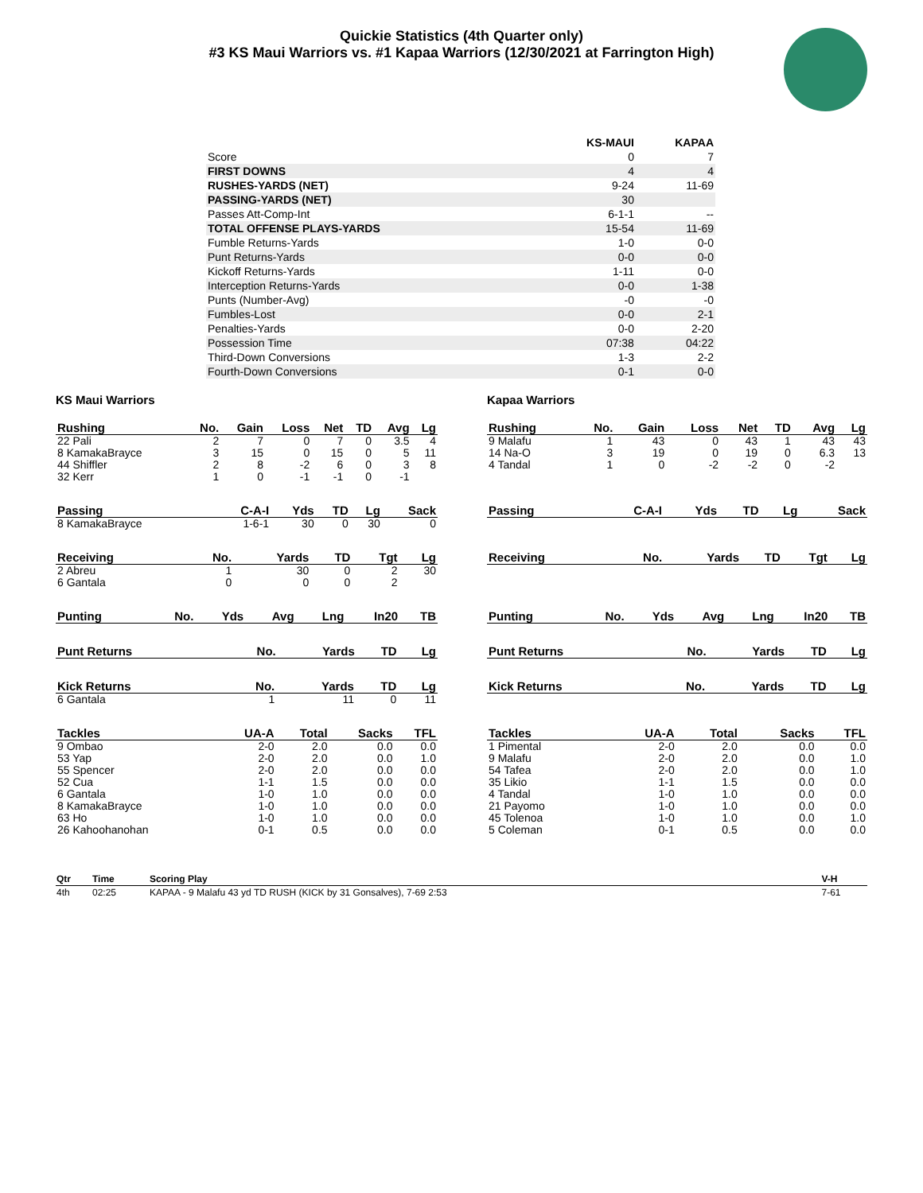Quickie Statistics (4th Quarter only)
#3 KS Maui Warriors vs. #1 Kapaa Warriors (12/30/2021 at Farrington High)
| | KS-MAUI | KAPAA |
| Score | 0 | 7 |
| FIRST DOWNS | 4 | 4 |
| RUSHES-YARDS (NET) | 9-24 | 11-69 |
| PASSING-YARDS (NET) | 30 | |
| Passes Att-Comp-Int | 6-1-1 | -- |
| TOTAL OFFENSE PLAYS-YARDS | 15-54 | 11-69 |
| Fumble Returns-Yards | 1-0 | 0-0 |
| Punt Returns-Yards | 0-0 | 0-0 |
| Kickoff Returns-Yards | 1-11 | 0-0 |
| Interception Returns-Yards | 0-0 | 1-38 |
| Punts (Number-Avg) | -0 | -0 |
| Fumbles-Lost | 0-0 | 2-1 |
| Penalties-Yards | 0-0 | 2-20 |
| Possession Time | 07:38 | 04:22 |
| Third-Down Conversions | 1-3 | 2-2 |
| Fourth-Down Conversions | 0-1 | 0-0 |
KS Maui Warriors
| Rushing | No. | Gain | Loss | Net | TD | Avg | Lg |
| --- | --- | --- | --- | --- | --- | --- | --- |
| 22 Pali | 2 | 7 | 0 | 7 | 0 | 3.5 | 4 |
| 8 KamakaBrayce | 3 | 15 | 0 | 15 | 0 | 5 | 11 |
| 44 Shiffler | 2 | 8 | -2 | 6 | 0 | 3 | 8 |
| 32 Kerr | 1 | 0 | -1 | -1 | 0 | -1 | |
| Passing | C-A-I | Yds | TD | Lg | Sack |
| --- | --- | --- | --- | --- | --- |
| 8 KamakaBrayce | 1-6-1 | 30 | 0 | 30 | 0 |
| Receiving | No. | Yards | TD | Tgt | Lg |
| --- | --- | --- | --- | --- | --- |
| 2 Abreu | 1 | 30 | 0 | 2 | 30 |
| 6 Gantala | 0 | 0 | 0 | 2 | |
| Punting | No. | Yds | Avg | Lng | In20 | TB |
| --- | --- | --- | --- | --- | --- | --- |
| Punt Returns | No. | Yards | TD | Lg |
| --- | --- | --- | --- | --- |
| Kick Returns | No. | Yards | TD | Lg |
| --- | --- | --- | --- | --- |
| 6 Gantala | 1 | 11 | 0 | 11 |
| Tackles | UA-A | Total | Sacks | TFL |
| --- | --- | --- | --- | --- |
| 9 Ombao | 2-0 | 2.0 | 0.0 | 0.0 |
| 53 Yap | 2-0 | 2.0 | 0.0 | 1.0 |
| 55 Spencer | 2-0 | 2.0 | 0.0 | 0.0 |
| 52 Cua | 1-1 | 1.5 | 0.0 | 0.0 |
| 6 Gantala | 1-0 | 1.0 | 0.0 | 0.0 |
| 8 KamakaBrayce | 1-0 | 1.0 | 0.0 | 0.0 |
| 63 Ho | 1-0 | 1.0 | 0.0 | 0.0 |
| 26 Kahoohanohan | 0-1 | 0.5 | 0.0 | 0.0 |
Kapaa Warriors
| Rushing | No. | Gain | Loss | Net | TD | Avg | Lg |
| --- | --- | --- | --- | --- | --- | --- | --- |
| 9 Malafu | 1 | 43 | 0 | 43 | 1 | 43 | 43 |
| 14 Na-O | 3 | 19 | 0 | 19 | 0 | 6.3 | 13 |
| 4 Tandal | 1 | 0 | -2 | -2 | 0 | -2 | |
| Passing | C-A-I | Yds | TD | Lg | Sack |
| --- | --- | --- | --- | --- | --- |
| Receiving | No. | Yards | TD | Tgt | Lg |
| --- | --- | --- | --- | --- | --- |
| Punting | No. | Yds | Avg | Lng | In20 | TB |
| --- | --- | --- | --- | --- | --- | --- |
| Punt Returns | No. | Yards | TD | Lg |
| --- | --- | --- | --- | --- |
| Kick Returns | No. | Yards | TD | Lg |
| --- | --- | --- | --- | --- |
| Tackles | UA-A | Total | Sacks | TFL |
| --- | --- | --- | --- | --- |
| 1 Pimental | 2-0 | 2.0 | 0.0 | 0.0 |
| 9 Malafu | 2-0 | 2.0 | 0.0 | 1.0 |
| 54 Tafea | 2-0 | 2.0 | 0.0 | 1.0 |
| 35 Likio | 1-1 | 1.5 | 0.0 | 0.0 |
| 4 Tandal | 1-0 | 1.0 | 0.0 | 0.0 |
| 21 Payomo | 1-0 | 1.0 | 0.0 | 0.0 |
| 45 Tolenoa | 1-0 | 1.0 | 0.0 | 1.0 |
| 5 Coleman | 0-1 | 0.5 | 0.0 | 0.0 |
| Qtr | Time | Scoring Play | V-H |
| --- | --- | --- | --- |
| 4th | 02:25 | KAPAA - 9 Malafu 43 yd TD RUSH (KICK by 31 Gonsalves), 7-69 2:53 | 7-61 |